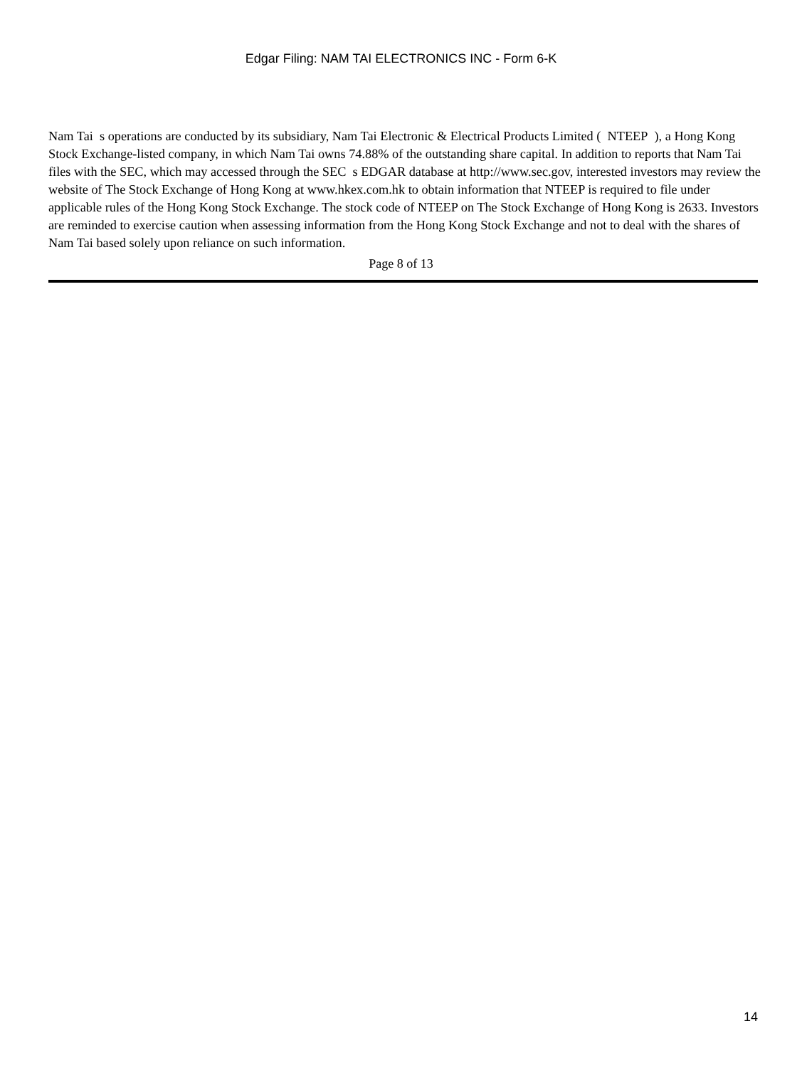Edgar Filing: NAM TAI ELECTRONICS INC - Form 6-K
Nam Tai s operations are conducted by its subsidiary, Nam Tai Electronic & Electrical Products Limited ( NTEEP ), a Hong Kong Stock Exchange-listed company, in which Nam Tai owns 74.88% of the outstanding share capital. In addition to reports that Nam Tai files with the SEC, which may accessed through the SEC s EDGAR database at http://www.sec.gov, interested investors may review the website of The Stock Exchange of Hong Kong at www.hkex.com.hk to obtain information that NTEEP is required to file under applicable rules of the Hong Kong Stock Exchange. The stock code of NTEEP on The Stock Exchange of Hong Kong is 2633. Investors are reminded to exercise caution when assessing information from the Hong Kong Stock Exchange and not to deal with the shares of Nam Tai based solely upon reliance on such information.
Page 8 of 13
14